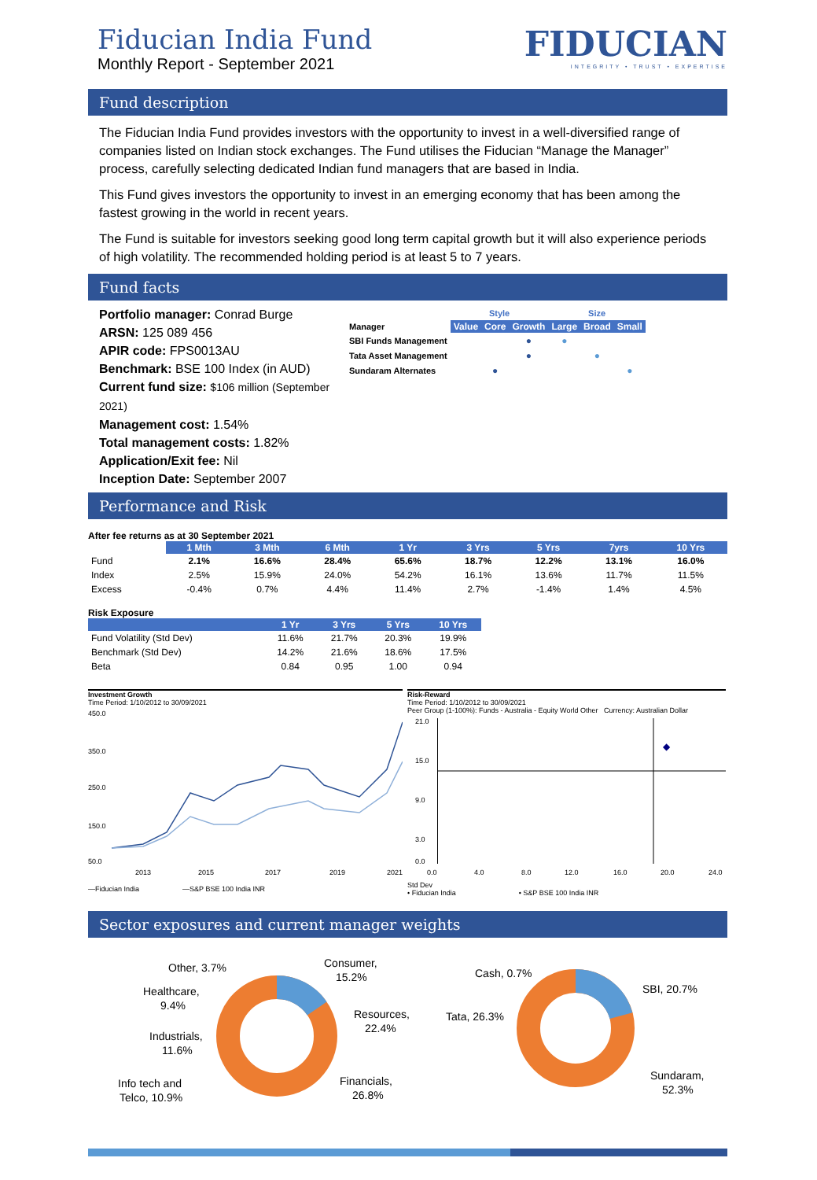Fiducian India Fund
Monthly Report - September 2021
FIDUCIAN
INTEGRITY • TRUST • EXPERTISE
Fund description
The Fiducian India Fund provides investors with the opportunity to invest in a well-diversified range of companies listed on Indian stock exchanges. The Fund utilises the Fiducian “Manage the Manager” process, carefully selecting dedicated Indian fund managers that are based in India.
This Fund gives investors the opportunity to invest in an emerging economy that has been among the fastest growing in the world in recent years.
The Fund is suitable for investors seeking good long term capital growth but it will also experience periods of high volatility. The recommended holding period is at least 5 to 7 years.
Fund facts
Portfolio manager: Conrad Burge
ARSN: 125 089 456
APIR code: FPS0013AU
Benchmark: BSE 100 Index (in AUD)
Current fund size: $106 million (September 2021)
Management cost: 1.54%
Total management costs: 1.82%
Application/Exit fee: Nil
Inception Date: September 2007
| | Style | | | Size | | |
| Manager | Value | Core | Growth | Large | Broad | Small |
| SBI Funds Management | | | ● | ● | | |
| Tata Asset Management | | | ● | | ● | |
| Sundaram Alternates | | ● | | | | ● |
Performance and Risk
After fee returns as at 30 September 2021
| | 1 Mth | 3 Mth | 6 Mth | 1 Yr | 3 Yrs | 5 Yrs | 7yrs | 10 Yrs |
| --- | --- | --- | --- | --- | --- | --- | --- | --- |
| Fund | 2.1% | 16.6% | 28.4% | 65.6% | 18.7% | 12.2% | 13.1% | 16.0% |
| Index | 2.5% | 15.9% | 24.0% | 54.2% | 16.1% | 13.6% | 11.7% | 11.5% |
| Excess | -0.4% | 0.7% | 4.4% | 11.4% | 2.7% | -1.4% | 1.4% | 4.5% |
Risk Exposure
| | 1 Yr | 3 Yrs | 5 Yrs | 10 Yrs |
| --- | --- | --- | --- | --- |
| Fund Volatility (Std Dev) | 11.6% | 21.7% | 20.3% | 19.9% |
| Benchmark (Std Dev) | 14.2% | 21.6% | 18.6% | 17.5% |
| Beta | 0.84 | 0.95 | 1.00 | 0.94 |
Investment Growth
Time Period: 1/10/2012 to 30/09/2021
450.0
350.0
250.0
150.0
50.0
2013
2015
2017
2019
2021
—Fiducian India —S&P BSE 100 India INR
Risk-Reward
Time Period: 1/10/2012 to 30/09/2021
Peer Group (1-100%): Funds - Australia - Equity World Other Currency: Australian Dollar
21.0
15.0
9.0
3.0
0.0
0.0
4.0
8.0
12.0
16.0
20.0
24.0
◆
Std Dev
• Fiducian India • S&P BSE 100 India INR
Sector exposures and current manager weights
Consumer,
15.2%
Resources,
22.4%
Financials,
26.8%
Info tech and
Telco, 10.9%
Industrials,
11.6%
Healthcare,
9.4%
Other, 3.7%
SBI, 20.7%
Sundaram,
52.3%
Tata, 26.3%
Cash, 0.7%